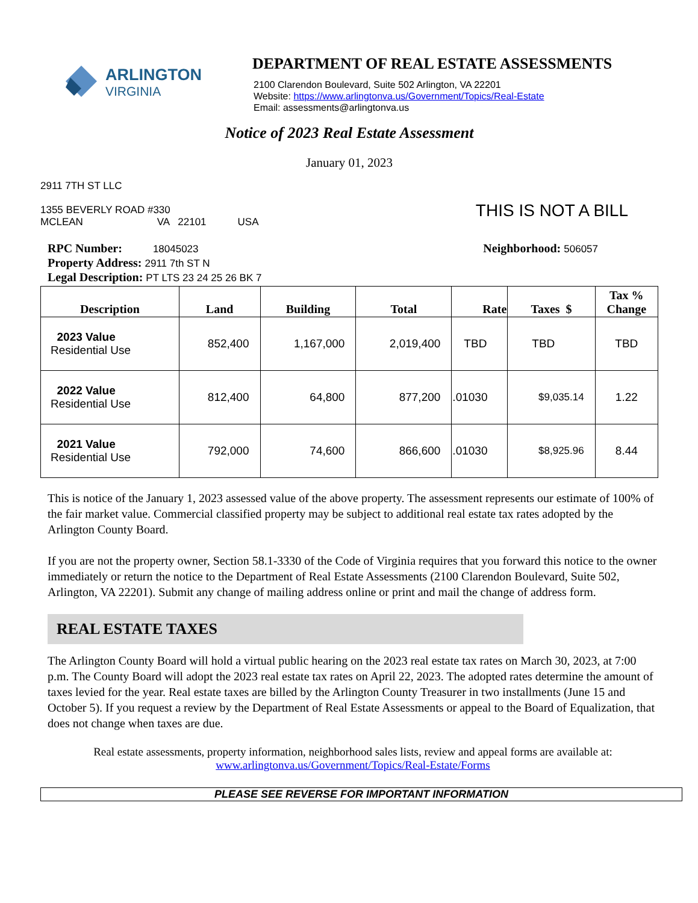ARLINGTON
VIRGINIA
DEPARTMENT OF REAL ESTATE ASSESSMENTS
2100 Clarendon Boulevard, Suite 502 Arlington, VA 22201
Website: https://www.arlingtonva.us/Government/Topics/Real-Estate
Email: assessments@arlingtonva.us
Notice of 2023 Real Estate Assessment
January 01, 2023
2911 7TH ST LLC
1355 BEVERLY ROAD #330
MCLEAN VA 22101 USA THIS IS NOT A BILL
RPC Number: 18045023
Property Address: 2911 7th ST N
Legal Description: PT LTS 23 24 25 26 BK 7
Neighborhood: 506057
| Description | Land | Building | Total | Rate | Taxes $ | Tax % Change |
| --- | --- | --- | --- | --- | --- | --- |
| 2023 Value Residential Use | 852,400 | 1,167,000 | 2,019,400 | TBD | TBD | TBD |
| 2022 Value Residential Use | 812,400 | 64,800 | 877,200 | .01030 | $9,035.14 | 1.22 |
| 2021 Value Residential Use | 792,000 | 74,600 | 866,600 | .01030 | $8,925.96 | 8.44 |
This is notice of the January 1, 2023 assessed value of the above property. The assessment represents our estimate of 100% of the fair market value. Commercial classified property may be subject to additional real estate tax rates adopted by the Arlington County Board.
If you are not the property owner, Section 58.1-3330 of the Code of Virginia requires that you forward this notice to the owner immediately or return the notice to the Department of Real Estate Assessments (2100 Clarendon Boulevard, Suite 502, Arlington, VA 22201). Submit any change of mailing address online or print and mail the change of address form.
REAL ESTATE TAXES
The Arlington County Board will hold a virtual public hearing on the 2023 real estate tax rates on March 30, 2023, at 7:00 p.m. The County Board will adopt the 2023 real estate tax rates on April 22, 2023. The adopted rates determine the amount of taxes levied for the year. Real estate taxes are billed by the Arlington County Treasurer in two installments (June 15 and October 5). If you request a review by the Department of Real Estate Assessments or appeal to the Board of Equalization, that does not change when taxes are due.
Real estate assessments, property information, neighborhood sales lists, review and appeal forms are available at:
www.arlingtonva.us/Government/Topics/Real-Estate/Forms
PLEASE SEE REVERSE FOR IMPORTANT INFORMATION